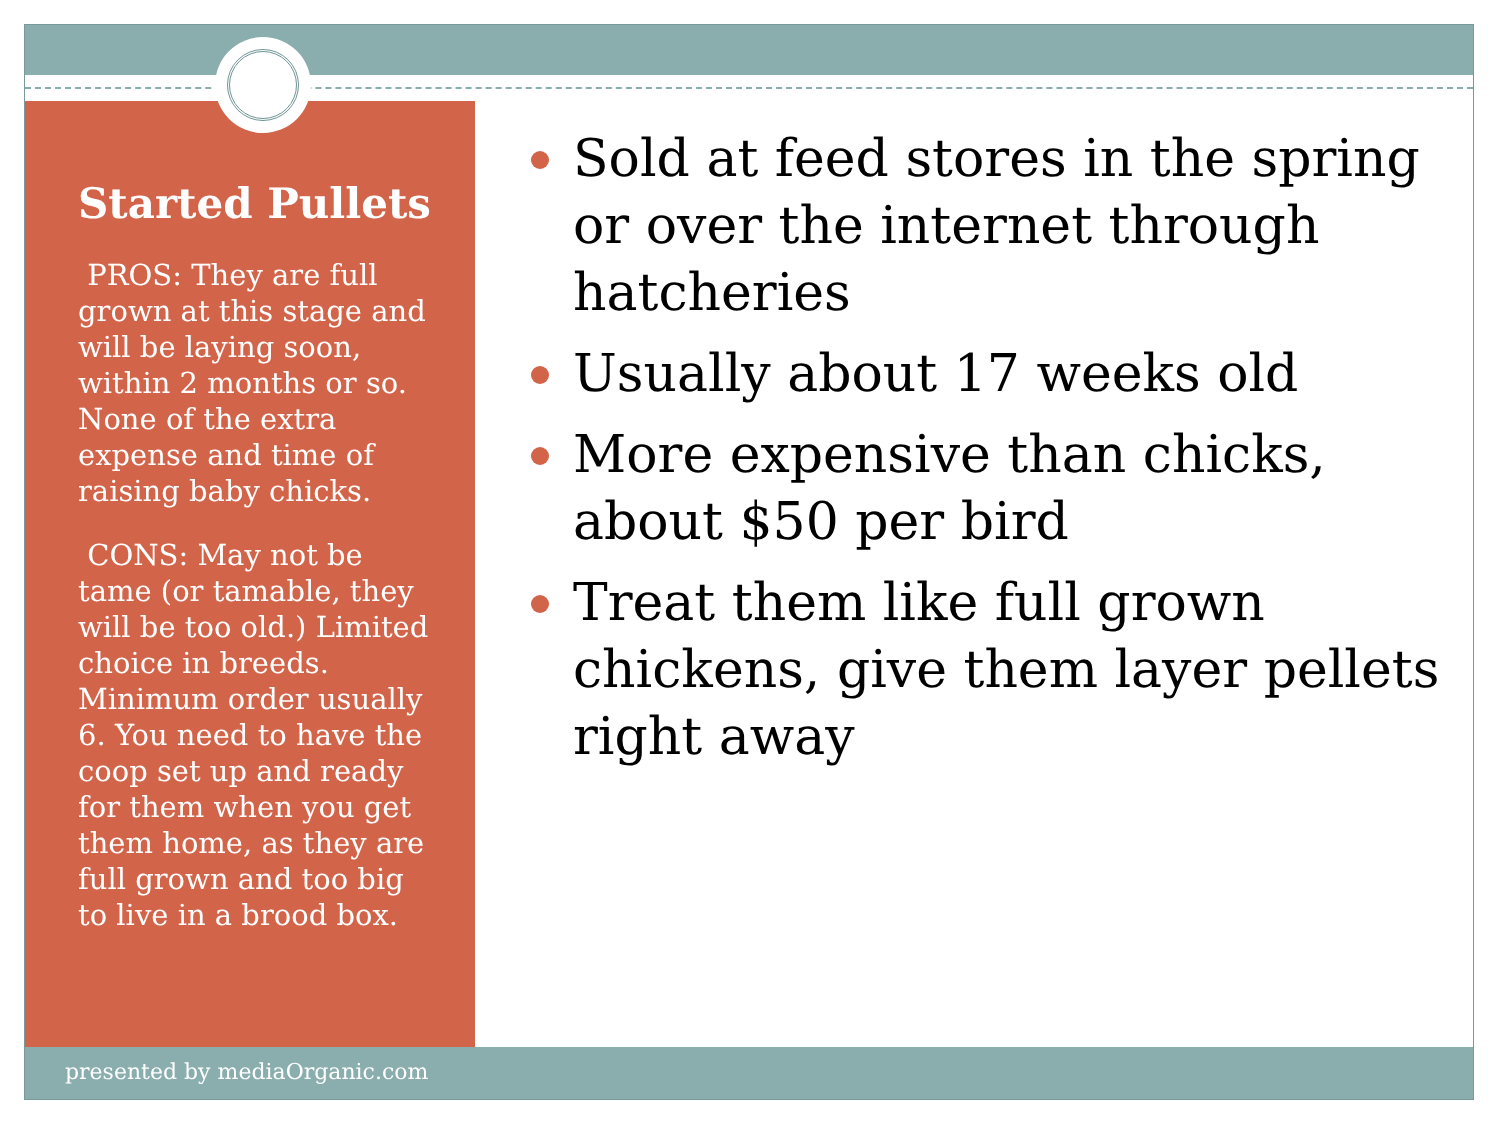Started Pullets
PROS: They are full grown at this stage and will be laying soon, within 2 months or so. None of the extra expense and time of raising baby chicks.
CONS: May not be tame (or tamable, they will be too old.) Limited choice in breeds. Minimum order usually 6. You need to have the coop set up and ready for them when you get them home, as they are full grown and too big to live in a brood box.
Sold at feed stores in the spring or over the internet through hatcheries
Usually about 17 weeks old
More expensive than chicks, about $50 per bird
Treat them like full grown chickens, give them layer pellets right away
presented by mediaOrganic.com